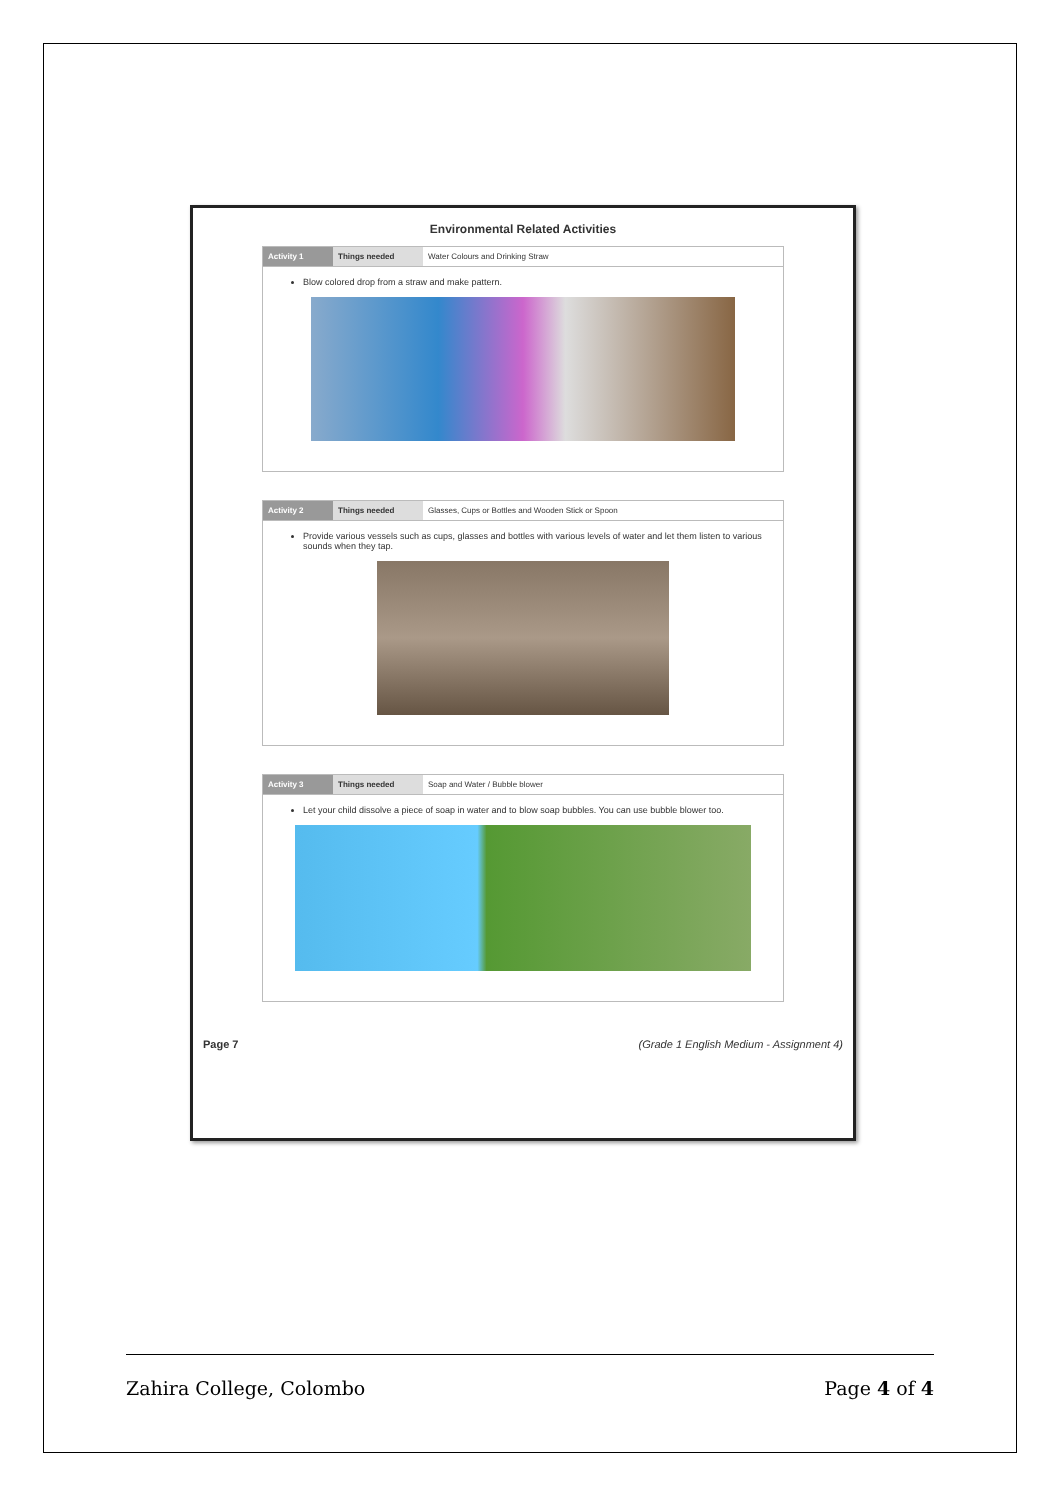Environmental Related Activities
| Activity 1 | Things needed | Water Colours and Drinking Straw |
Blow colored drop from a straw and make pattern.
| Activity 2 | Things needed | Glasses, Cups or Bottles and Wooden Stick or Spoon |
Provide various vessels such as cups, glasses and bottles with various levels of water and let them listen to various sounds when they tap.
| Activity 3 | Things needed | Soap and Water / Bubble blower |
Let your child dissolve a piece of soap in water and to blow soap bubbles. You can use bubble blower too.
Page 7 (Grade 1 English Medium - Assignment 4)
Zahira College, Colombo Page 4 of 4